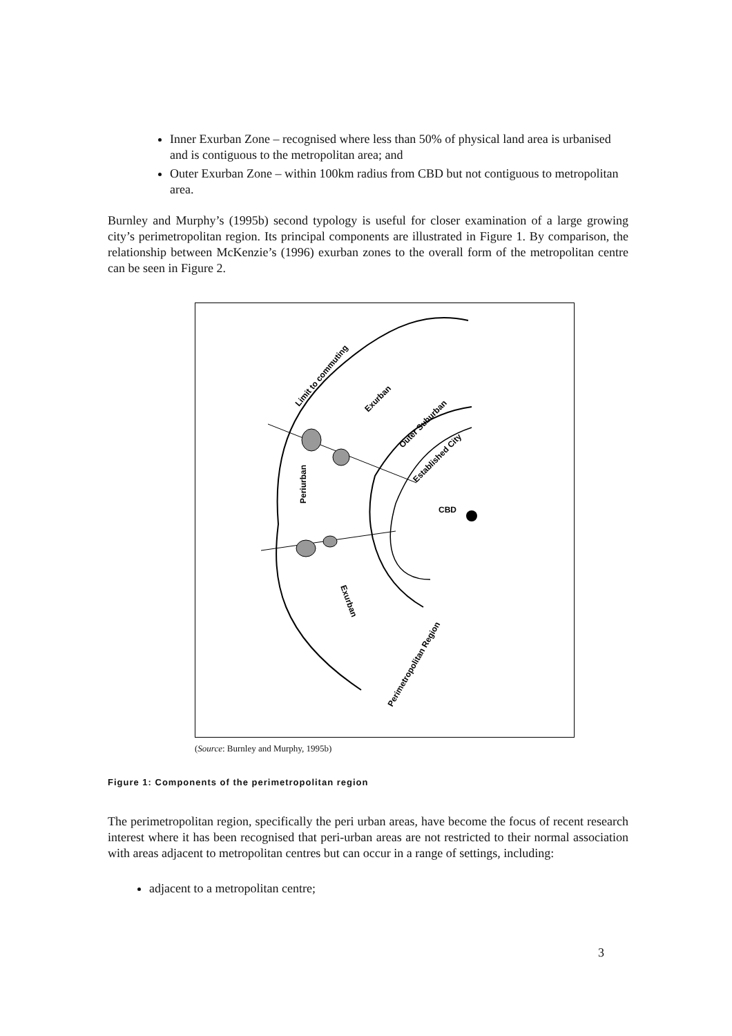Inner Exurban Zone – recognised where less than 50% of physical land area is urbanised and is contiguous to the metropolitan area; and
Outer Exurban Zone – within 100km radius from CBD but not contiguous to metropolitan area.
Burnley and Murphy’s (1995b) second typology is useful for closer examination of a large growing city’s perimetropolitan region. Its principal components are illustrated in Figure 1. By comparison, the relationship between McKenzie’s (1996) exurban zones to the overall form of the metropolitan centre can be seen in Figure 2.
CBD
Periurban
Limit to commuting
Exurban
Exurban
Outer Suburban
Established City
Perimetropolitan Region
(Source: Burnley and Murphy, 1995b)
Figure 1: Components of the perimetropolitan region
The perimetropolitan region, specifically the peri urban areas, have become the focus of recent research interest where it has been recognised that peri-urban areas are not restricted to their normal association with areas adjacent to metropolitan centres but can occur in a range of settings, including:
adjacent to a metropolitan centre;
3